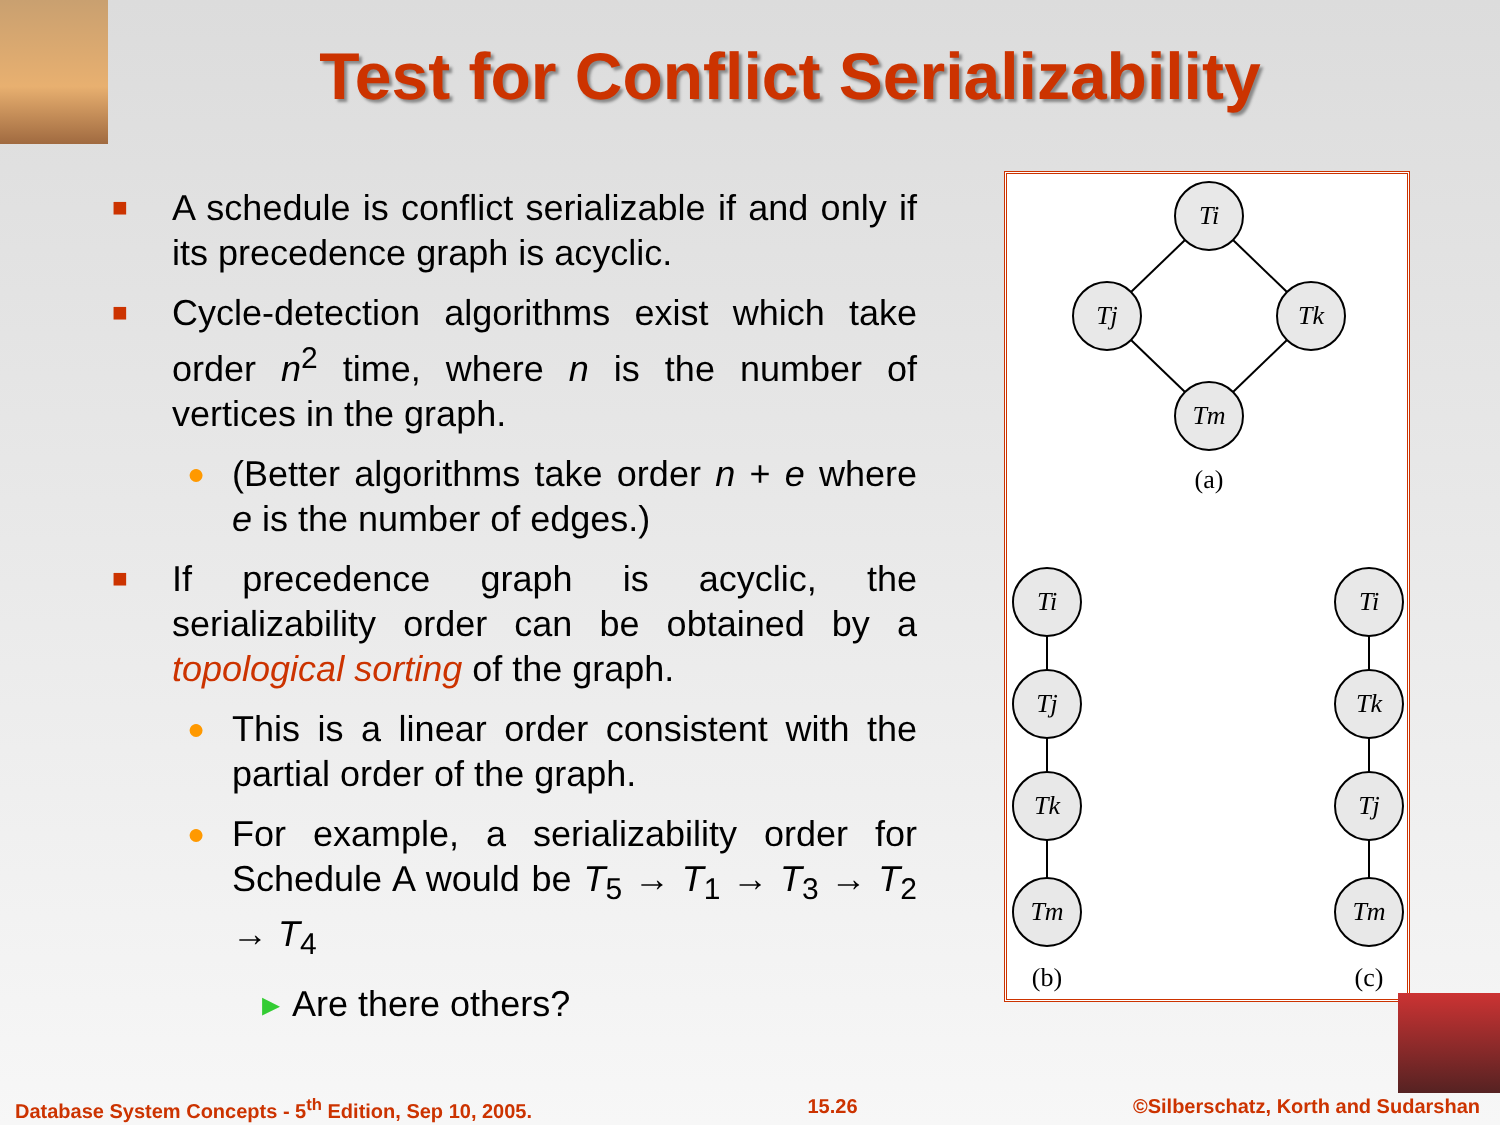Test for Conflict Serializability
■
A schedule is conflict serializable if and only if its precedence graph is acyclic.
■
Cycle-detection algorithms exist which take order n<sup>2</sup> time, where n is the number of vertices in the graph.
●
(Better algorithms take order n + e where e is the number of edges.)
■
If precedence graph is acyclic, the serializability order can be obtained by a topological sorting of the graph.
●
This is a linear order consistent with the partial order of the graph.
●
For example, a serializability order for Schedule A would be T<sub>5</sub> → T<sub>1</sub> → T<sub>3</sub> → T<sub>2</sub> → T<sub>4</sub>
▸ Are there others?
Ti
Tj
Tk
Tm
Ti
Tj
Tk
Tm
Ti
Tk
Tj
Tm
(a)
(b)
(c)
Database System Concepts - 5<sup>th</sup> Edition, Sep 10, 2005. 15.26 ©Silberschatz, Korth and Sudarshan